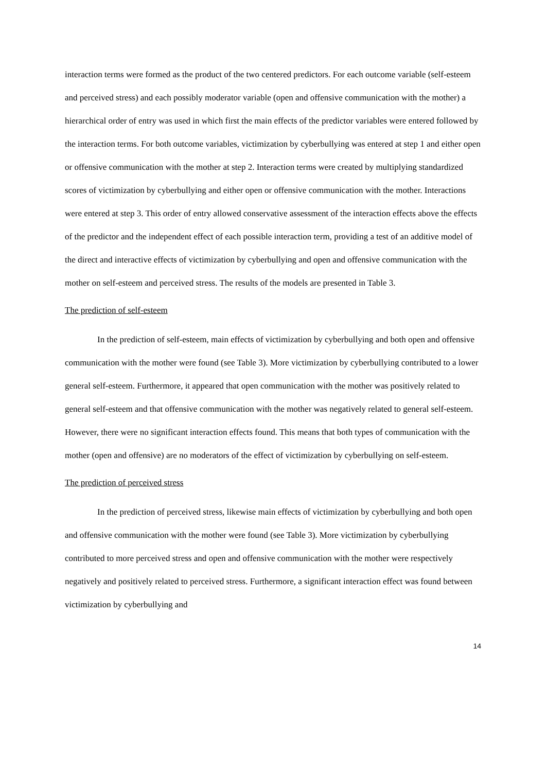interaction terms were formed as the product of the two centered predictors. For each outcome variable (self-esteem and perceived stress) and each possibly moderator variable (open and offensive communication with the mother) a hierarchical order of entry was used in which first the main effects of the predictor variables were entered followed by the interaction terms. For both outcome variables, victimization by cyberbullying was entered at step 1 and either open or offensive communication with the mother at step 2. Interaction terms were created by multiplying standardized scores of victimization by cyberbullying and either open or offensive communication with the mother. Interactions were entered at step 3. This order of entry allowed conservative assessment of the interaction effects above the effects of the predictor and the independent effect of each possible interaction term, providing a test of an additive model of the direct and interactive effects of victimization by cyberbullying and open and offensive communication with the mother on self-esteem and perceived stress. The results of the models are presented in Table 3.
The prediction of self-esteem
In the prediction of self-esteem, main effects of victimization by cyberbullying and both open and offensive communication with the mother were found (see Table 3). More victimization by cyberbullying contributed to a lower general self-esteem. Furthermore, it appeared that open communication with the mother was positively related to general self-esteem and that offensive communication with the mother was negatively related to general self-esteem. However, there were no significant interaction effects found. This means that both types of communication with the mother (open and offensive) are no moderators of the effect of victimization by cyberbullying on self-esteem.
The prediction of perceived stress
In the prediction of perceived stress, likewise main effects of victimization by cyberbullying and both open and offensive communication with the mother were found (see Table 3). More victimization by cyberbullying contributed to more perceived stress and open and offensive communication with the mother were respectively negatively and positively related to perceived stress. Furthermore, a significant interaction effect was found between victimization by cyberbullying and
14